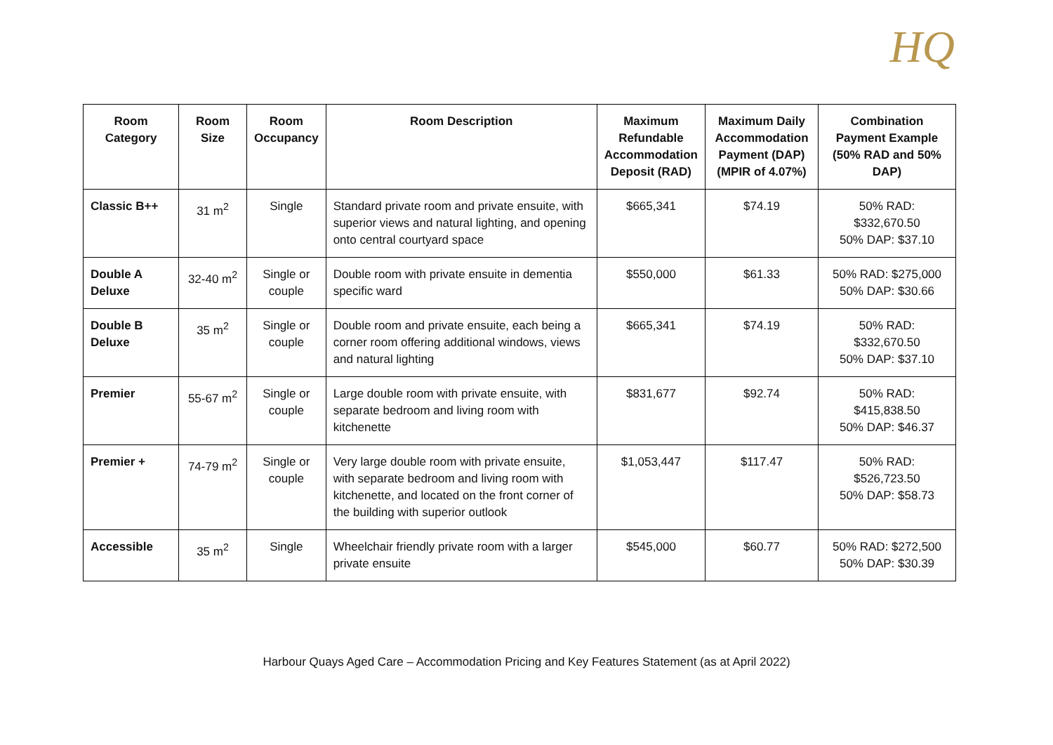HQ
| Room Category | Room Size | Room Occupancy | Room Description | Maximum Refundable Accommodation Deposit (RAD) | Maximum Daily Accommodation Payment (DAP) (MPIR of 4.07%) | Combination Payment Example (50% RAD and 50% DAP) |
| --- | --- | --- | --- | --- | --- | --- |
| Classic B++ | 31 m<sup>2</sup> | Single | Standard private room and private ensuite, with superior views and natural lighting, and opening onto central courtyard space | $665,341 | $74.19 | 50% RAD: $332,670.50 50% DAP: $37.10 |
| Double A Deluxe | 32-40 m<sup>2</sup> | Single or couple | Double room with private ensuite in dementia specific ward | $550,000 | $61.33 | 50% RAD: $275,000 50% DAP: $30.66 |
| Double B Deluxe | 35 m<sup>2</sup> | Single or couple | Double room and private ensuite, each being a corner room offering additional windows, views and natural lighting | $665,341 | $74.19 | 50% RAD: $332,670.50 50% DAP: $37.10 |
| Premier | 55-67 m<sup>2</sup> | Single or couple | Large double room with private ensuite, with separate bedroom and living room with kitchenette | $831,677 | $92.74 | 50% RAD: $415,838.50 50% DAP: $46.37 |
| Premier + | 74-79 m<sup>2</sup> | Single or couple | Very large double room with private ensuite, with separate bedroom and living room with kitchenette, and located on the front corner of the building with superior outlook | $1,053,447 | $117.47 | 50% RAD: $526,723.50 50% DAP: $58.73 |
| Accessible | 35 m<sup>2</sup> | Single | Wheelchair friendly private room with a larger private ensuite | $545,000 | $60.77 | 50% RAD: $272,500 50% DAP: $30.39 |
Harbour Quays Aged Care – Accommodation Pricing and Key Features Statement (as at April 2022)